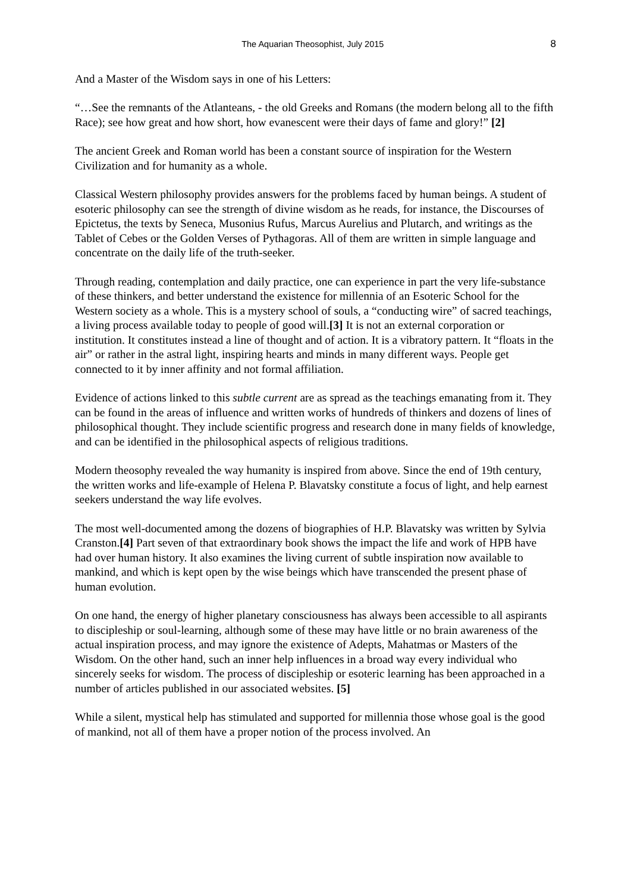The Aquarian Theosophist, July 2015 8
And a Master of the Wisdom says in one of his Letters:
“…See the remnants of the Atlanteans, - the old Greeks and Romans (the modern belong all to the fifth Race); see how great and how short, how evanescent were their days of fame and glory!” [2]
The ancient Greek and Roman world has been a constant source of inspiration for the Western Civilization and for humanity as a whole.
Classical Western philosophy provides answers for the problems faced by human beings. A student of esoteric philosophy can see the strength of divine wisdom as he reads, for instance, the Discourses of Epictetus, the texts by Seneca, Musonius Rufus, Marcus Aurelius and Plutarch, and writings as the Tablet of Cebes or the Golden Verses of Pythagoras. All of them are written in simple language and concentrate on the daily life of the truth-seeker.
Through reading, contemplation and daily practice, one can experience in part the very life-substance of these thinkers, and better understand the existence for millennia of an Esoteric School for the Western society as a whole. This is a mystery school of souls, a “conducting wire” of sacred teachings, a living process available today to people of good will.[3] It is not an external corporation or institution. It constitutes instead a line of thought and of action. It is a vibratory pattern. It “floats in the air” or rather in the astral light, inspiring hearts and minds in many different ways. People get connected to it by inner affinity and not formal affiliation.
Evidence of actions linked to this subtle current are as spread as the teachings emanating from it. They can be found in the areas of influence and written works of hundreds of thinkers and dozens of lines of philosophical thought. They include scientific progress and research done in many fields of knowledge, and can be identified in the philosophical aspects of religious traditions.
Modern theosophy revealed the way humanity is inspired from above. Since the end of 19th century, the written works and life-example of Helena P. Blavatsky constitute a focus of light, and help earnest seekers understand the way life evolves.
The most well-documented among the dozens of biographies of H.P. Blavatsky was written by Sylvia Cranston.[4] Part seven of that extraordinary book shows the impact the life and work of HPB have had over human history. It also examines the living current of subtle inspiration now available to mankind, and which is kept open by the wise beings which have transcended the present phase of human evolution.
On one hand, the energy of higher planetary consciousness has always been accessible to all aspirants to discipleship or soul-learning, although some of these may have little or no brain awareness of the actual inspiration process, and may ignore the existence of Adepts, Mahatmas or Masters of the Wisdom. On the other hand, such an inner help influences in a broad way every individual who sincerely seeks for wisdom. The process of discipleship or esoteric learning has been approached in a number of articles published in our associated websites. [5]
While a silent, mystical help has stimulated and supported for millennia those whose goal is the good of mankind, not all of them have a proper notion of the process involved. An